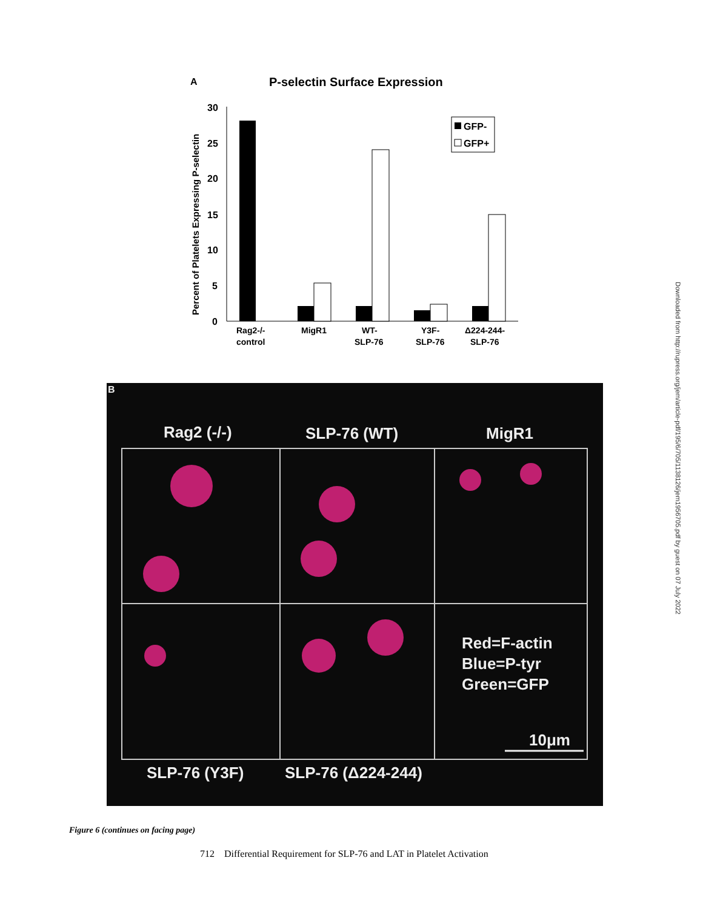A
P-selectin Surface Expression
Percent of Platelets Expressing P-selectin
30
25
20
15
10
5
0
GFP-
GFP+
Rag2-/-
control
MigR1
WT-
SLP-76
Y3F-
SLP-76
Δ224-244-
SLP-76
B
Rag2 (-/-)
SLP-76 (WT)
MigR1
SLP-76 (Y3F)
SLP-76 (Δ224-244)
Red=F-actin
Blue=P-tyr
Green=GFP
10μm
Figure 6 (continues on facing page)
712 Differential Requirement for SLP-76 and LAT in Platelet Activation
Downloaded from http://rupress.org/jem/article-pdf/195/6/705/1138126/jem1956705.pdf by guest on 07 July 2022